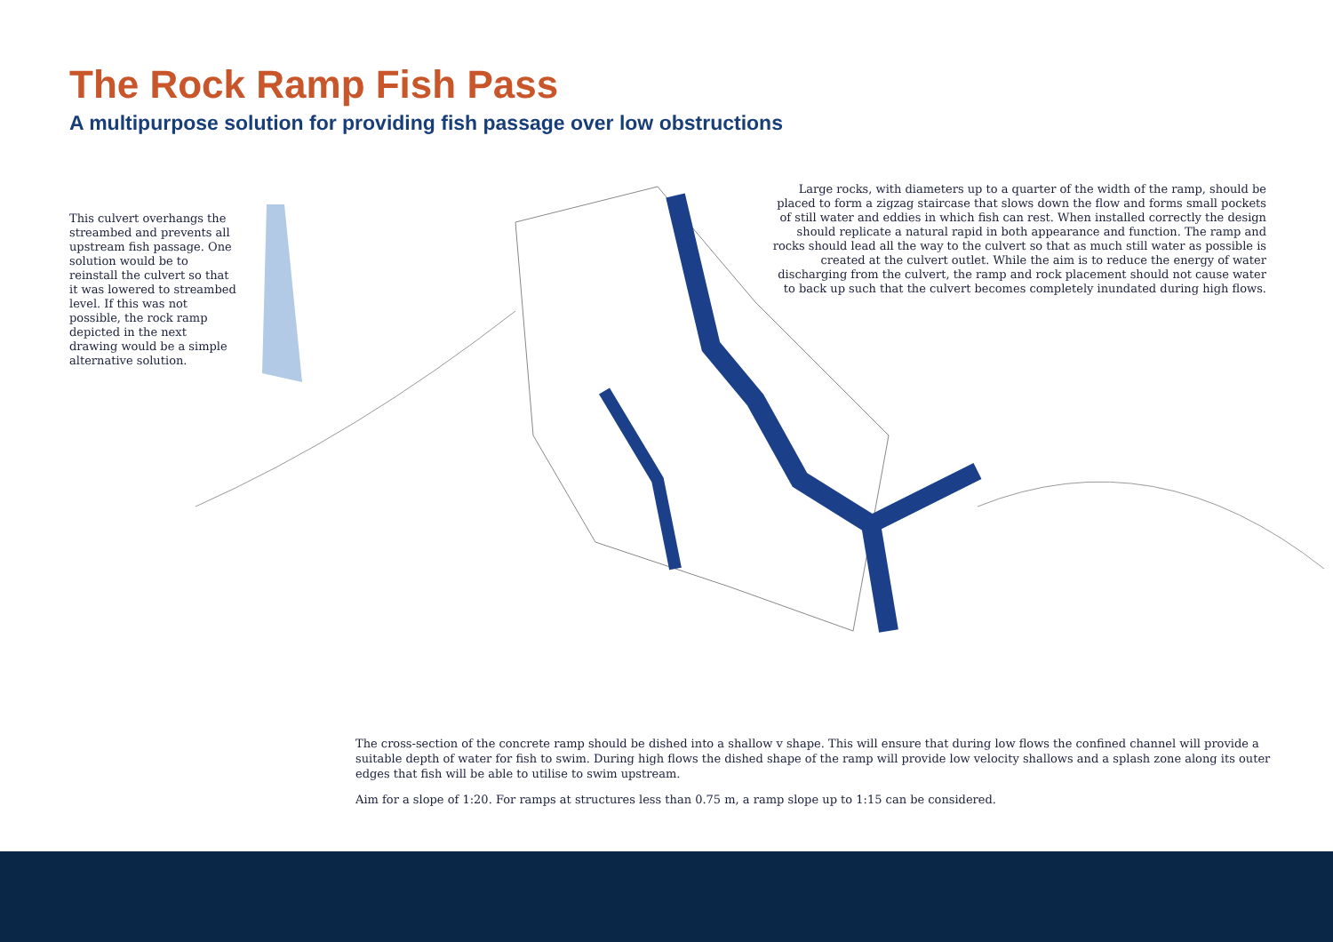The Rock Ramp Fish Pass
A multipurpose solution for providing fish passage over low obstructions
This culvert overhangs the streambed and prevents all upstream fish passage. One solution would be to reinstall the culvert so that it was lowered to streambed level. If this was not possible, the rock ramp depicted in the next drawing would be a simple alternative solution.
Large rocks, with diameters up to a quarter of the width of the ramp, should be placed to form a zigzag staircase that slows down the flow and forms small pockets of still water and eddies in which fish can rest. When installed correctly the design should replicate a natural rapid in both appearance and function. The ramp and rocks should lead all the way to the culvert so that as much still water as possible is created at the culvert outlet. While the aim is to reduce the energy of water discharging from the culvert, the ramp and rock placement should not cause water to back up such that the culvert becomes completely inundated during high flows.
The cross-section of the concrete ramp should be dished into a shallow v shape. This will ensure that during low flows the confined channel will provide a suitable depth of water for fish to swim. During high flows the dished shape of the ramp will provide low velocity shallows and a splash zone along its outer edges that fish will be able to utilise to swim upstream.
Aim for a slope of 1:20. For ramps at structures less than 0.75 m, a ramp slope up to 1:15 can be considered.